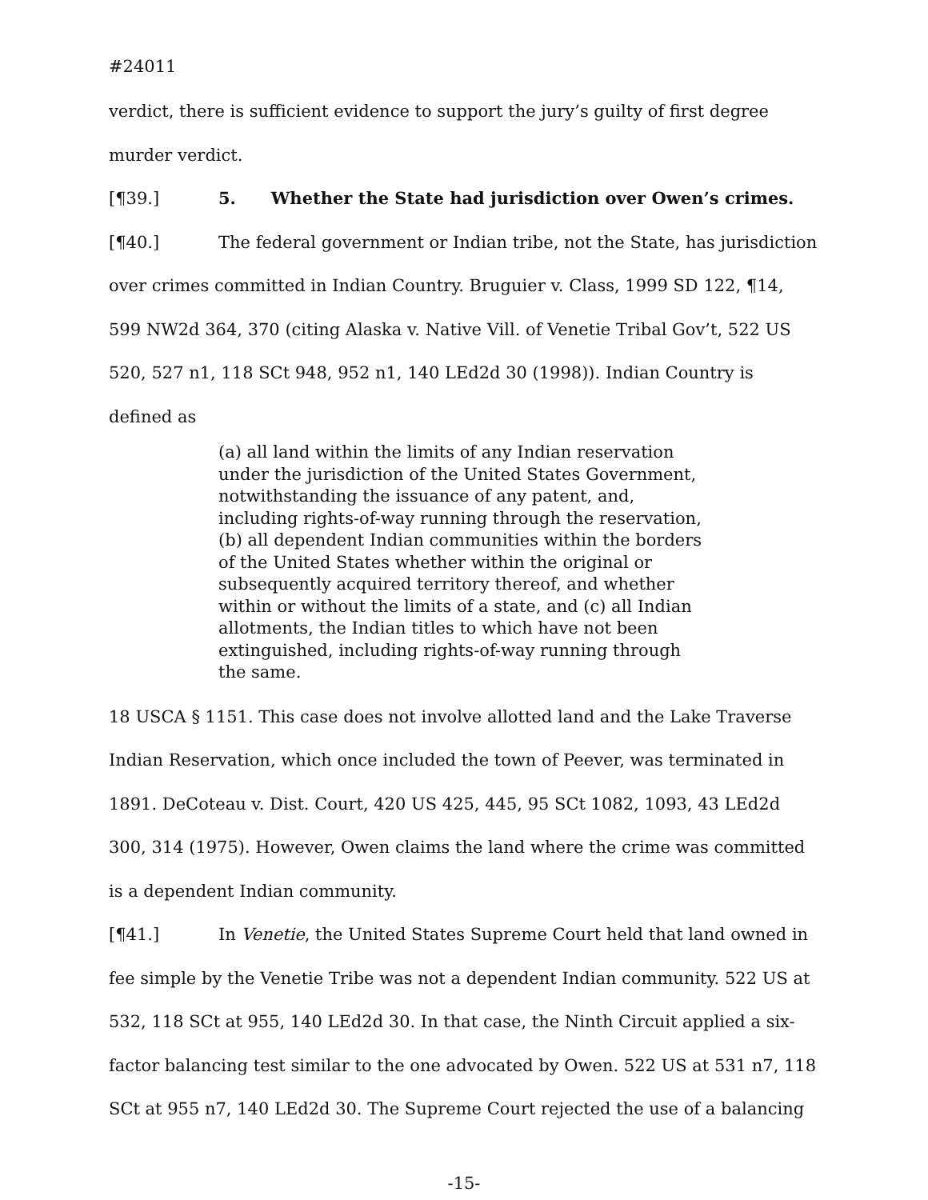#24011
verdict, there is sufficient evidence to support the jury’s guilty of first degree murder verdict.
[¶39.] 5. Whether the State had jurisdiction over Owen’s crimes.
[¶40.] The federal government or Indian tribe, not the State, has jurisdiction over crimes committed in Indian Country. Bruguier v. Class, 1999 SD 122, ¶14, 599 NW2d 364, 370 (citing Alaska v. Native Vill. of Venetie Tribal Gov’t, 522 US 520, 527 n1, 118 SCt 948, 952 n1, 140 LEd2d 30 (1998)). Indian Country is defined as
(a) all land within the limits of any Indian reservation under the jurisdiction of the United States Government, notwithstanding the issuance of any patent, and, including rights-of-way running through the reservation, (b) all dependent Indian communities within the borders of the United States whether within the original or subsequently acquired territory thereof, and whether within or without the limits of a state, and (c) all Indian allotments, the Indian titles to which have not been extinguished, including rights-of-way running through the same.
18 USCA § 1151. This case does not involve allotted land and the Lake Traverse Indian Reservation, which once included the town of Peever, was terminated in 1891. DeCoteau v. Dist. Court, 420 US 425, 445, 95 SCt 1082, 1093, 43 LEd2d 300, 314 (1975). However, Owen claims the land where the crime was committed is a dependent Indian community.
[¶41.] In Venetie, the United States Supreme Court held that land owned in fee simple by the Venetie Tribe was not a dependent Indian community. 522 US at 532, 118 SCt at 955, 140 LEd2d 30. In that case, the Ninth Circuit applied a six-factor balancing test similar to the one advocated by Owen. 522 US at 531 n7, 118 SCt at 955 n7, 140 LEd2d 30. The Supreme Court rejected the use of a balancing
-15-